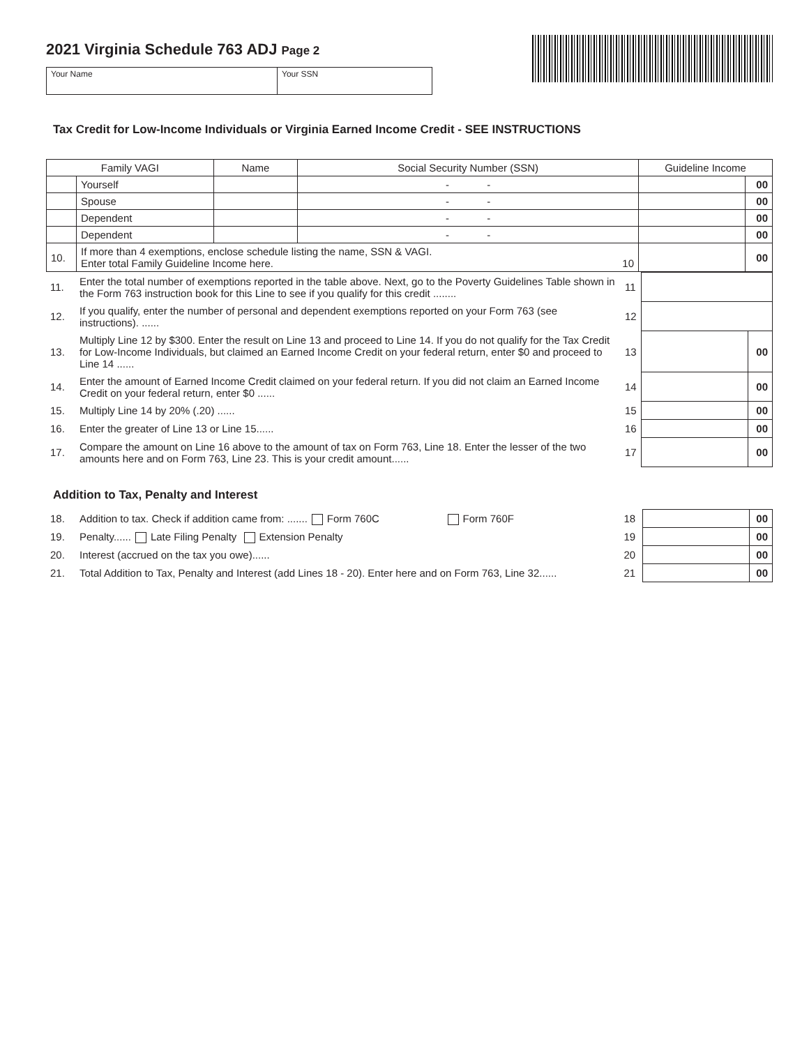2021 Virginia Schedule 763 ADJ Page 2
Your Name Your SSN
Tax Credit for Low-Income Individuals or Virginia Earned Income Credit - SEE INSTRUCTIONS
| Family VAGI | | Name | Social Security Number (SSN) | Guideline Income | |
| --- | --- | --- | --- | --- | --- |
| | Yourself | | - - | | 00 |
| | Spouse | | - - | | 00 |
| | Dependent | | - - | | 00 |
| | Dependent | | - - | | 00 |
| 10. | If more than 4 exemptions, enclose schedule listing the name, SSN & VAGI. Enter total Family Guideline Income here. 10 | | | | 00 |
| 11. | Enter the total number of exemptions reported in the table above. Next, go to the Poverty Guidelines Table shown in the Form 763 instruction book for this Line to see if you qualify for this credit ........ | 11 | | |
| 12. | If you qualify, enter the number of personal and dependent exemptions reported on your Form 763 (see instructions). ...... | 12 | | |
| 13. | Multiply Line 12 by $300. Enter the result on Line 13 and proceed to Line 14. If you do not qualify for the Tax Credit for Low-Income Individuals, but claimed an Earned Income Credit on your federal return, enter $0 and proceed to Line 14 ...... | 13 | | 00 |
| 14. | Enter the amount of Earned Income Credit claimed on your federal return. If you did not claim an Earned Income Credit on your federal return, enter $0 ...... | 14 | | 00 |
| 15. | Multiply Line 14 by 20% (.20) ...... | 15 | | 00 |
| 16. | Enter the greater of Line 13 or Line 15...... | 16 | | 00 |
| 17. | Compare the amount on Line 16 above to the amount of tax on Form 763, Line 18. Enter the lesser of the two amounts here and on Form 763, Line 23. This is your credit amount...... | 17 | | 00 |
Addition to Tax, Penalty and Interest
| 18. | Addition to tax. Check if addition came from: ....... Form 760C Form 760F | 18 | | 00 |
| 19. | Penalty...... Late Filing Penalty Extension Penalty | 19 | | 00 |
| 20. | Interest (accrued on the tax you owe)...... | 20 | | 00 |
| 21. | Total Addition to Tax, Penalty and Interest (add Lines 18 - 20). Enter here and on Form 763, Line 32...... | 21 | | 00 |